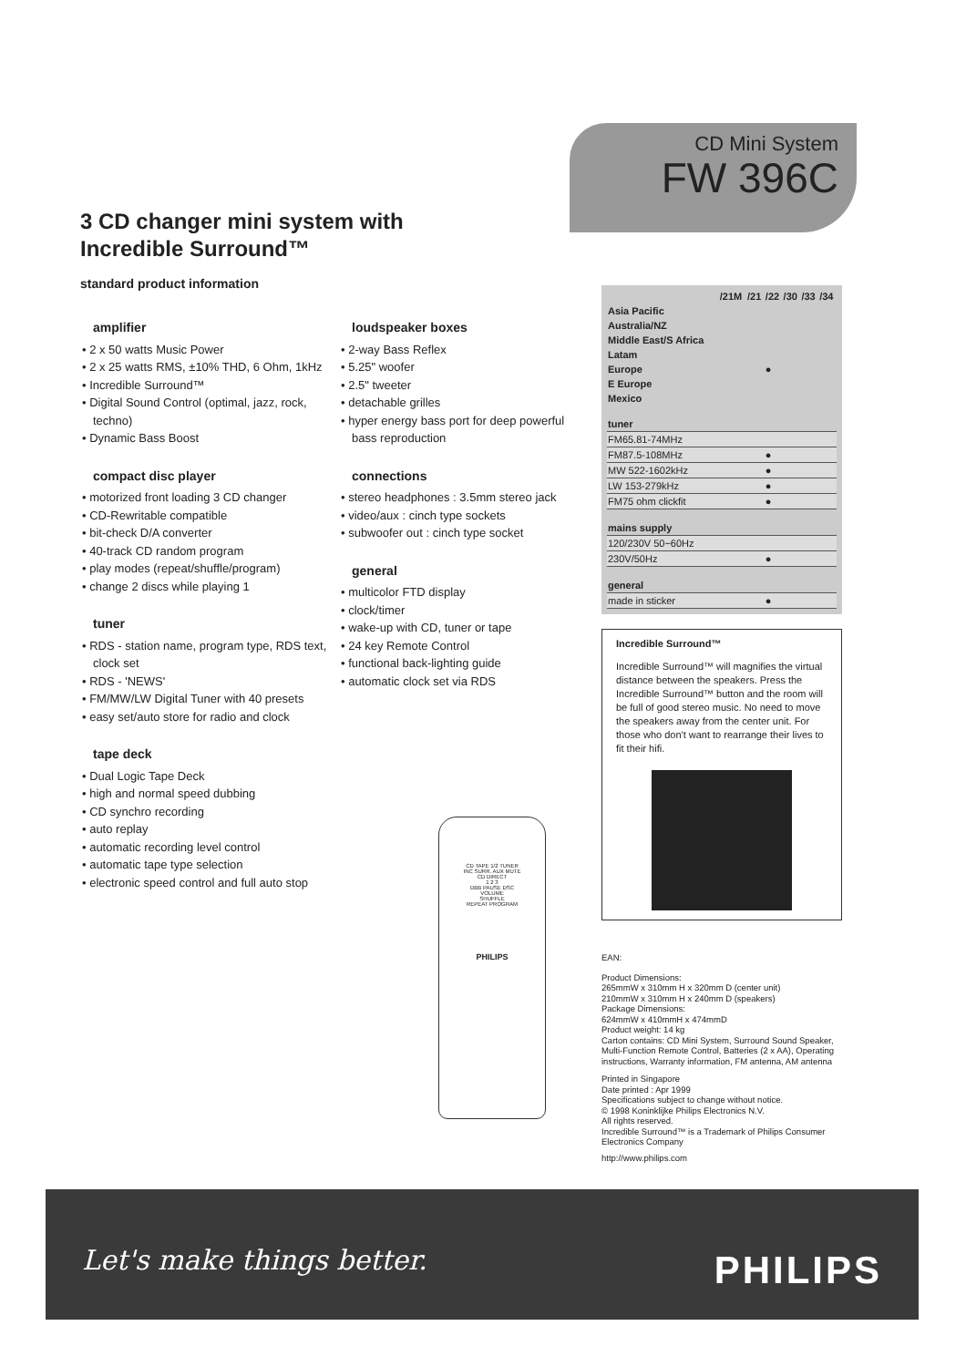CD Mini System
FW 396C
3 CD changer mini system with
Incredible Surround™
standard product information
amplifier
• 2 x 50 watts Music Power
• 2 x 25 watts RMS, ±10% THD, 6 Ohm, 1kHz
• Incredible Surround™
• Digital Sound Control (optimal, jazz, rock, techno)
• Dynamic Bass Boost
compact disc player
• motorized front loading 3 CD changer
• CD-Rewritable compatible
• bit-check D/A converter
• 40-track CD random program
• play modes (repeat/shuffle/program)
• change 2 discs while playing 1
tuner
• RDS - station name, program type, RDS text, clock set
• RDS - 'NEWS'
• FM/MW/LW Digital Tuner with 40 presets
• easy set/auto store for radio and clock
tape deck
• Dual Logic Tape Deck
• high and normal speed dubbing
• CD synchro recording
• auto replay
• automatic recording level control
• automatic tape type selection
• electronic speed control and full auto stop
loudspeaker boxes
• 2-way Bass Reflex
• 5.25" woofer
• 2.5" tweeter
• detachable grilles
• hyper energy bass port for deep powerful bass reproduction
connections
• stereo headphones : 3.5mm stereo jack
• video/aux : cinch type sockets
• subwoofer out : cinch type socket
general
• multicolor FTD display
• clock/timer
• wake-up with CD, tuner or tape
• 24 key Remote Control
• functional back-lighting guide
• automatic clock set via RDS
| | /21M | /21 | /22 | /30 | /33 | /34 |
| --- | --- | --- | --- | --- | --- | --- |
| Asia Pacific | | | | | | |
| Australia/NZ | | | | | | |
| Middle East/S Africa | | | | | | |
| Latam | | | | | | |
| Europe | | | ● | | | |
| E Europe | | | | | | |
| Mexico | | | | | | |
| tuner | | | | | | |
| FM65.81-74MHz | | | | | | |
| FM87.5-108MHz | | | ● | | | |
| MW 522-1602kHz | | | ● | | | |
| LW 153-279kHz | | | ● | | | |
| FM75 ohm clickfit | | | ● | | | |
| mains supply | | | | | | |
| 120/230V 50~60Hz | | | | | | |
| 230V/50Hz | | | ● | | | |
| general | | | | | | |
| made in sticker | | | ● | | | |
Incredible Surround™
Incredible Surround™ will magnifies the virtual distance between the speakers. Press the Incredible Surround™ button and the room will be full of good stereo music. No need to move the speakers away from the center unit. For those who don't want to rearrange their lives to fit their hifi.
CD TAPE 1/2 TUNER
INC SURR. AUX MUTE
CD DIRECT
1 2 3
DBB PAUSE DSC
VOLUME
SHUFFLE
REPEAT PROGRAM
PHILIPS
EAN:
Product Dimensions:
265mmW x 310mm H x 320mm D (center unit)
210mmW x 310mm H x 240mm D (speakers)
Package Dimensions:
624mmW x 410mmH x 474mmD
Product weight: 14 kg
Carton contains: CD Mini System, Surround Sound Speaker, Multi-Function Remote Control, Batteries (2 x AA), Operating instructions, Warranty information, FM antenna, AM antenna
Printed in Singapore
Date printed : Apr 1999
Specifications subject to change without notice.
© 1998 Koninklijke Philips Electronics N.V.
All rights reserved.
Incredible Surround™ is a Trademark of Philips Consumer Electronics Company
http://www.philips.com
Let's make things better. PHILIPS